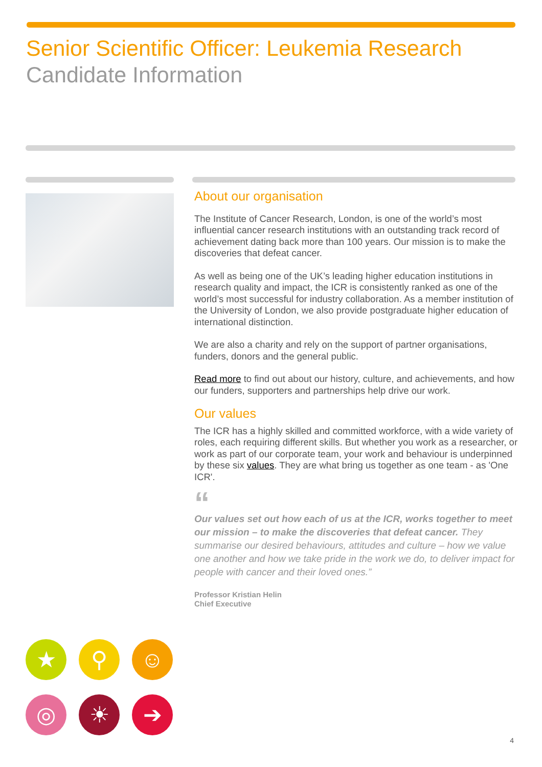Senior Scientific Officer: Leukemia Research
Candidate Information
About our organisation
The Institute of Cancer Research, London, is one of the world’s most influential cancer research institutions with an outstanding track record of achievement dating back more than 100 years. Our mission is to make the discoveries that defeat cancer.
As well as being one of the UK’s leading higher education institutions in research quality and impact, the ICR is consistently ranked as one of the world’s most successful for industry collaboration. As a member institution of the University of London, we also provide postgraduate higher education of international distinction.
We are also a charity and rely on the support of partner organisations, funders, donors and the general public.
Read more to find out about our history, culture, and achievements, and how our funders, supporters and partnerships help drive our work.
Our values
The ICR has a highly skilled and committed workforce, with a wide variety of roles, each requiring different skills. But whether you work as a researcher, or work as part of our corporate team, your work and behaviour is underpinned by these six values. They are what bring us together as one team - as 'One ICR'.
“
Our values set out how each of us at the ICR, works together to meet our mission – to make the discoveries that defeat cancer. They summarise our desired behaviours, attitudes and culture – how we value one another and how we take pride in the work we do, to deliver impact for people with cancer and their loved ones.”
Professor Kristian Helin
Chief Executive
★
⚲
☺
◎
☀
➔
4